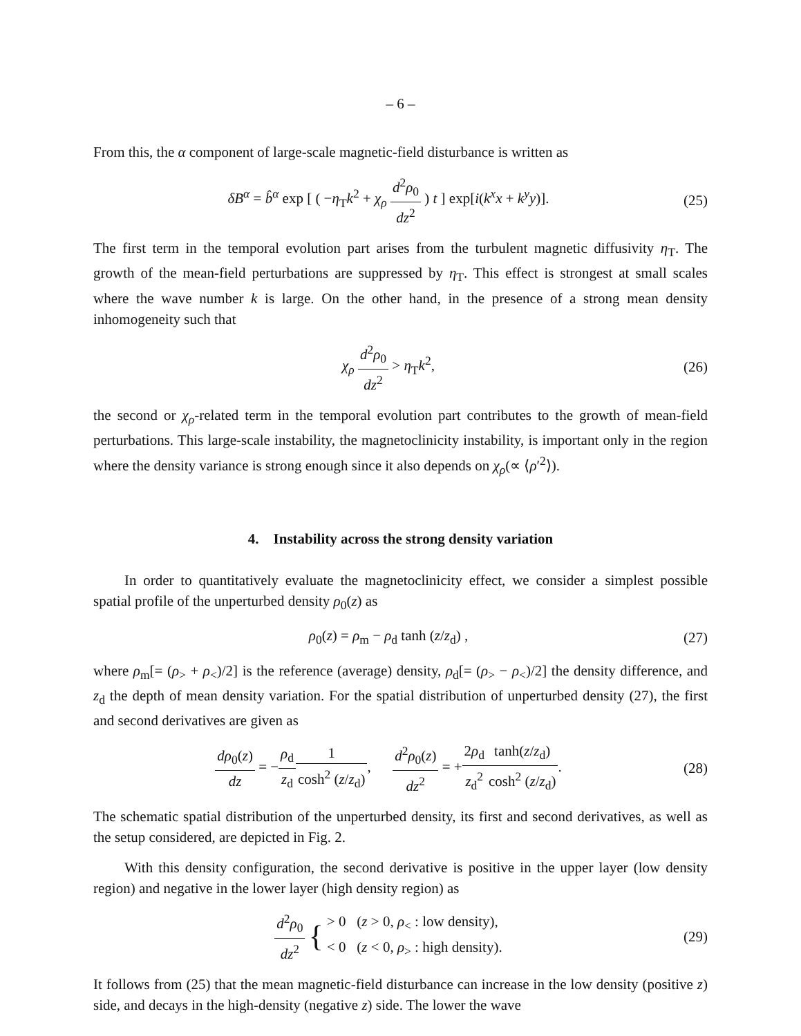– 6 –
From this, the α component of large-scale magnetic-field disturbance is written as
δB<sup>α</sup> = b̂<sup>α</sup> exp [ ( −η<sub>T</sub>k<sup>2</sup> + χ<sub>ρ</sub> d<sup>2</sup>ρ<sub>0</sub> dz<sup>2</sup> ) t ] exp[i(k<sup>x</sup>x + k<sup>y</sup>y)].
(25)
The first term in the temporal evolution part arises from the turbulent magnetic diffusivity η<sub>T</sub>. The growth of the mean-field perturbations are suppressed by η<sub>T</sub>. This effect is strongest at small scales where the wave number k is large. On the other hand, in the presence of a strong mean density inhomogeneity such that
χ<sub>ρ</sub> d<sup>2</sup>ρ<sub>0</sub> dz<sup>2</sup> > η<sub>T</sub>k<sup>2</sup>, (26)
the second or χ<sub>ρ</sub>-related term in the temporal evolution part contributes to the growth of mean-field perturbations. This large-scale instability, the magnetoclinicity instability, is important only in the region where the density variance is strong enough since it also depends on χ<sub>ρ</sub>(∝ ⟨ρ′<sup>2</sup>⟩).
4. Instability across the strong density variation
In order to quantitatively evaluate the magnetoclinicity effect, we consider a simplest possible spatial profile of the unperturbed density ρ<sub>0</sub>(z) as
ρ<sub>0</sub>(z) = ρ<sub>m</sub> − ρ<sub>d</sub> tanh (z/z<sub>d</sub>) , (27)
where ρ<sub>m</sub>[= (ρ<sub>></sub> + ρ<sub><</sub>)/2] is the reference (average) density, ρ<sub>d</sub>[= (ρ<sub>></sub> − ρ<sub><</sub>)/2] the density difference, and z<sub>d</sub> the depth of mean density variation. For the spatial distribution of unperturbed density (27), the first and second derivatives are given as
dρ<sub>0</sub>(z) dz = −ρ<sub>d</sub> z<sub>d</sub> 1 cosh<sup>2</sup> (z/z<sub>d</sub>), d<sup>2</sup>ρ<sub>0</sub>(z) dz<sup>2</sup> = +2ρ<sub>d</sub> z<sub>d</sub><sup>2</sup> tanh(z/z<sub>d</sub>) cosh<sup>2</sup> (z/z<sub>d</sub>).
(28)
The schematic spatial distribution of the unperturbed density, its first and second derivatives, as well as the setup considered, are depicted in Fig. 2.
With this density configuration, the second derivative is positive in the upper layer (low density region) and negative in the lower layer (high density region) as
d<sup>2</sup>ρ<sub>0</sub> dz<sup>2</sup> { > 0 (z > 0, ρ<sub><</sub> : low density),
< 0 (z < 0, ρ<sub>></sub> : high density).
(29)
It follows from (25) that the mean magnetic-field disturbance can increase in the low density (positive z) side, and decays in the high-density (negative z) side. The lower the wave